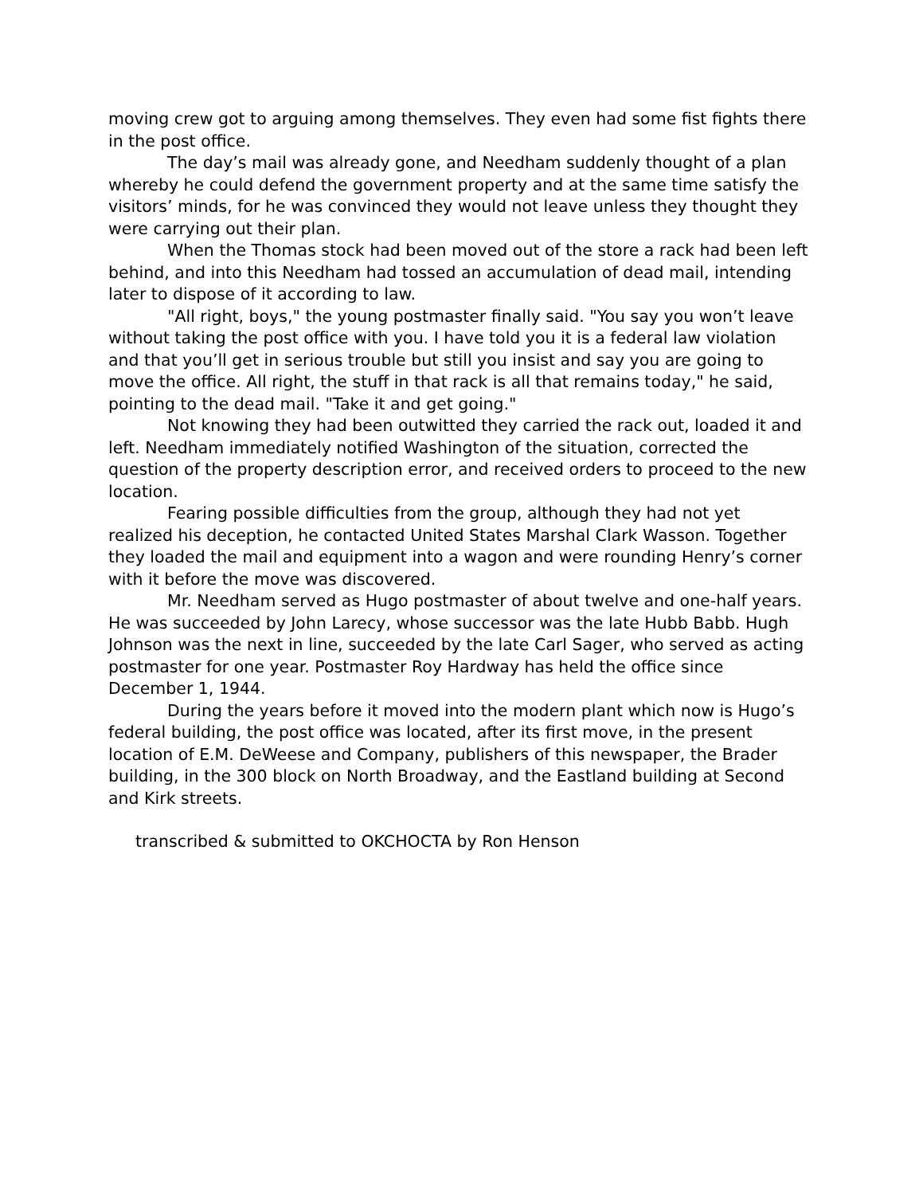moving crew got to arguing among themselves. They even had some fist fights there in the post office.
The day’s mail was already gone, and Needham suddenly thought of a plan whereby he could defend the government property and at the same time satisfy the visitors’ minds, for he was convinced they would not leave unless they thought they were carrying out their plan.
When the Thomas stock had been moved out of the store a rack had been left behind, and into this Needham had tossed an accumulation of dead mail, intending later to dispose of it according to law.
"All right, boys," the young postmaster finally said. "You say you won’t leave without taking the post office with you. I have told you it is a federal law violation and that you’ll get in serious trouble but still you insist and say you are going to move the office. All right, the stuff in that rack is all that remains today," he said, pointing to the dead mail. "Take it and get going."
Not knowing they had been outwitted they carried the rack out, loaded it and left. Needham immediately notified Washington of the situation, corrected the question of the property description error, and received orders to proceed to the new location.
Fearing possible difficulties from the group, although they had not yet realized his deception, he contacted United States Marshal Clark Wasson. Together they loaded the mail and equipment into a wagon and were rounding Henry’s corner with it before the move was discovered.
Mr. Needham served as Hugo postmaster of about twelve and one-half years. He was succeeded by John Larecy, whose successor was the late Hubb Babb. Hugh Johnson was the next in line, succeeded by the late Carl Sager, who served as acting postmaster for one year. Postmaster Roy Hardway has held the office since December 1, 1944.
During the years before it moved into the modern plant which now is Hugo’s federal building, the post office was located, after its first move, in the present location of E.M. DeWeese and Company, publishers of this newspaper, the Brader building, in the 300 block on North Broadway, and the Eastland building at Second and Kirk streets.
transcribed & submitted to OKCHOCTA by Ron Henson